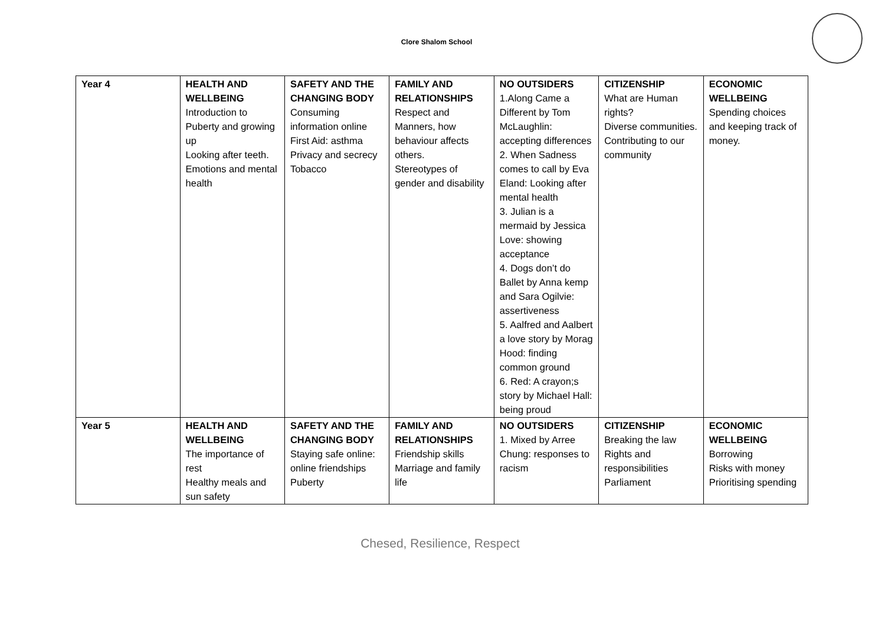Clore Shalom School
| Year 4 | HEALTH AND WELLBEING Introduction to Puberty and growing up Looking after teeth. Emotions and mental health | SAFETY AND THE CHANGING BODY Consuming information online First Aid: asthma Privacy and secrecy Tobacco | FAMILY AND RELATIONSHIPS Respect and Manners, how behaviour affects others. Stereotypes of gender and disability | NO OUTSIDERS 1.Along Came a Different by Tom McLaughlin: accepting differences 2. When Sadness comes to call by Eva Eland: Looking after mental health 3. Julian is a mermaid by Jessica Love: showing acceptance 4. Dogs don’t do Ballet by Anna kemp and Sara Ogilvie: assertiveness 5. Aalfred and Aalbert a love story by Morag Hood: finding common ground 6. Red: A crayon;s story by Michael Hall: being proud | CITIZENSHIP What are Human rights? Diverse communities. Contributing to our community | ECONOMIC WELLBEING Spending choices and keeping track of money. |
| Year 5 | HEALTH AND WELLBEING The importance of rest Healthy meals and sun safety | SAFETY AND THE CHANGING BODY Staying safe online: online friendships Puberty | FAMILY AND RELATIONSHIPS Friendship skills Marriage and family life | NO OUTSIDERS 1. Mixed by Arree Chung: responses to racism | CITIZENSHIP Breaking the law Rights and responsibilities Parliament | ECONOMIC WELLBEING Borrowing Risks with money Prioritising spending |
Chesed, Resilience, Respect